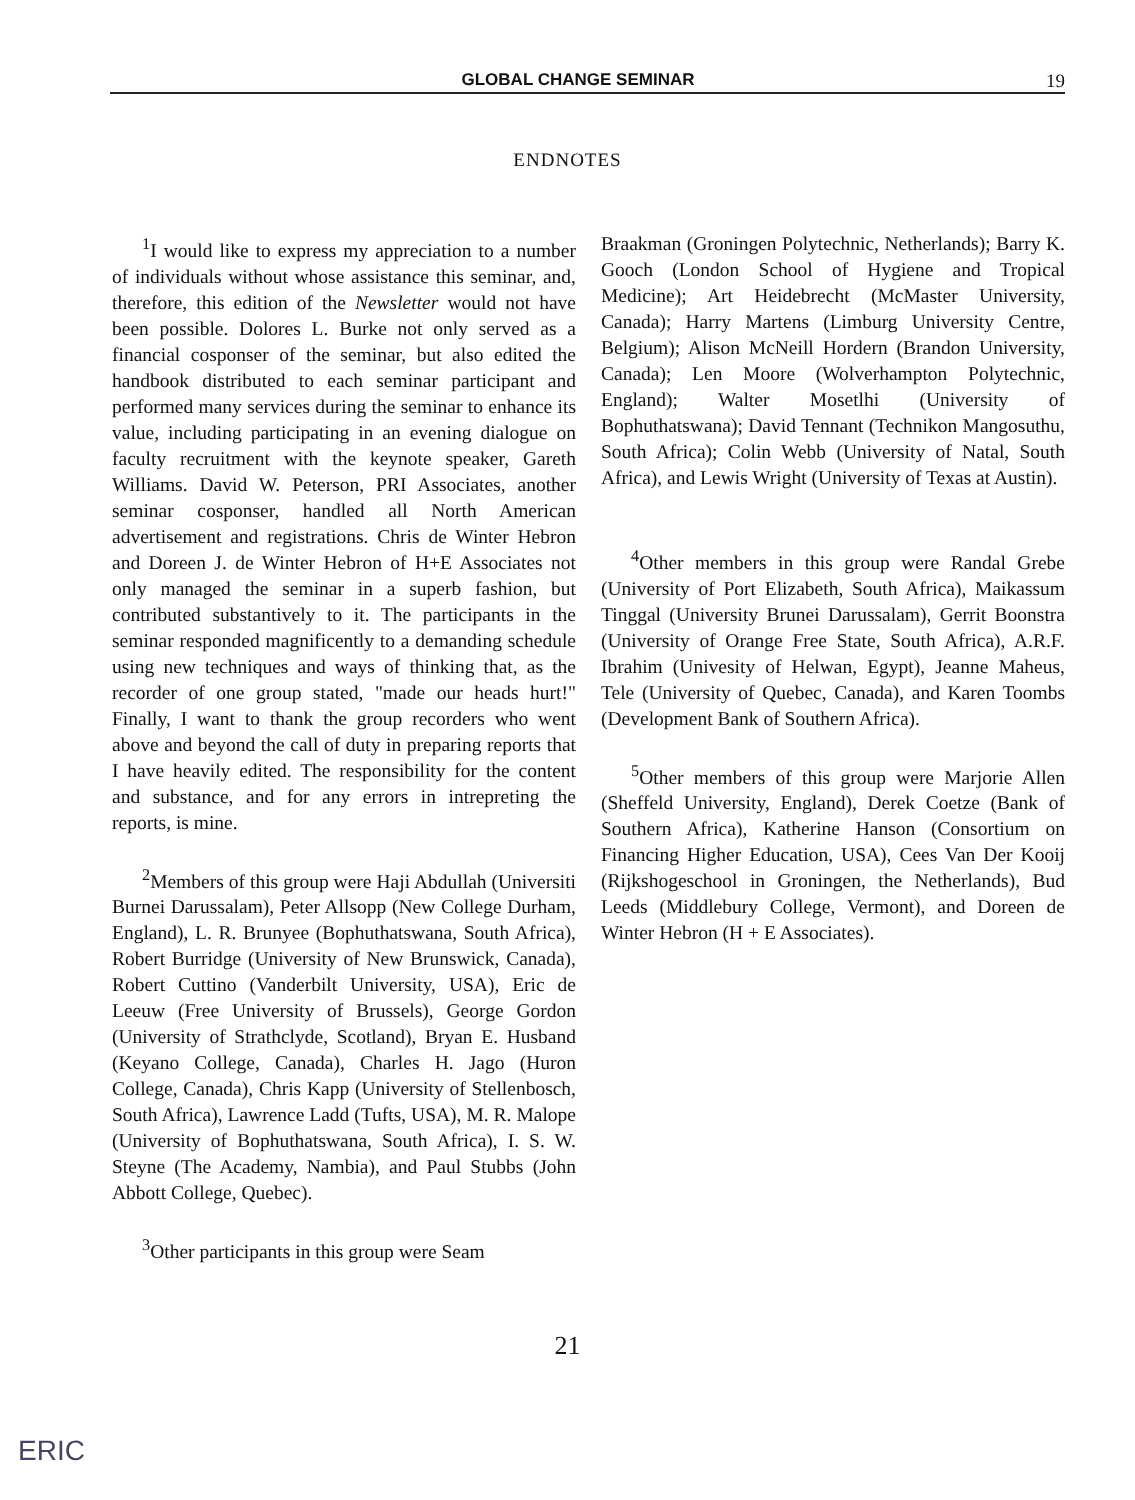GLOBAL CHANGE SEMINAR 19
ENDNOTES
<sup>1</sup> I would like to express my appreciation to a number of individuals without whose assistance this seminar, and, therefore, this edition of the Newsletter would not have been possible. Dolores L. Burke not only served as a financial cosponser of the seminar, but also edited the handbook distributed to each seminar participant and performed many services during the seminar to enhance its value, including participating in an evening dialogue on faculty recruitment with the keynote speaker, Gareth Williams. David W. Peterson, PRI Associates, another seminar cosponser, handled all North American advertisement and registrations. Chris de Winter Hebron and Doreen J. de Winter Hebron of H+E Associates not only managed the seminar in a superb fashion, but contributed substantively to it. The participants in the seminar responded magnificently to a demanding schedule using new techniques and ways of thinking that, as the recorder of one group stated, "made our heads hurt!" Finally, I want to thank the group recorders who went above and beyond the call of duty in preparing reports that I have heavily edited. The responsibility for the content and substance, and for any errors in intrepreting the reports, is mine.
<sup>2</sup> Members of this group were Haji Abdullah (Universiti Burnei Darussalam), Peter Allsopp (New College Durham, England), L. R. Brunyee (Bophuthatswana, South Africa), Robert Burridge (University of New Brunswick, Canada), Robert Cuttino (Vanderbilt University, USA), Eric de Leeuw (Free University of Brussels), George Gordon (University of Strathclyde, Scotland), Bryan E. Husband (Keyano College, Canada), Charles H. Jago (Huron College, Canada), Chris Kapp (University of Stellenbosch, South Africa), Lawrence Ladd (Tufts, USA), M. R. Malope (University of Bophuthatswana, South Africa), I. S. W. Steyne (The Academy, Nambia), and Paul Stubbs (John Abbott College, Quebec).
<sup>3</sup> Other participants in this group were Seam
Braakman (Groningen Polytechnic, Netherlands); Barry K. Gooch (London School of Hygiene and Tropical Medicine); Art Heidebrecht (McMaster University, Canada); Harry Martens (Limburg University Centre, Belgium); Alison McNeill Hordern (Brandon University, Canada); Len Moore (Wolverhampton Polytechnic, England); Walter Mosetlhi (University of Bophuthatswana); David Tennant (Technikon Mangosuthu, South Africa); Colin Webb (University of Natal, South Africa), and Lewis Wright (University of Texas at Austin).
<sup>4</sup> Other members in this group were Randal Grebe (University of Port Elizabeth, South Africa), Maikassum Tinggal (University Brunei Darussalam), Gerrit Boonstra (University of Orange Free State, South Africa), A.R.F. Ibrahim (Univesity of Helwan, Egypt), Jeanne Maheus, Tele (University of Quebec, Canada), and Karen Toombs (Development Bank of Southern Africa).
<sup>5</sup> Other members of this group were Marjorie Allen (Sheffeld University, England), Derek Coetze (Bank of Southern Africa), Katherine Hanson (Consortium on Financing Higher Education, USA), Cees Van Der Kooij (Rijkshogeschool in Groningen, the Netherlands), Bud Leeds (Middlebury College, Vermont), and Doreen de Winter Hebron (H + E Associates).
21
ERIC